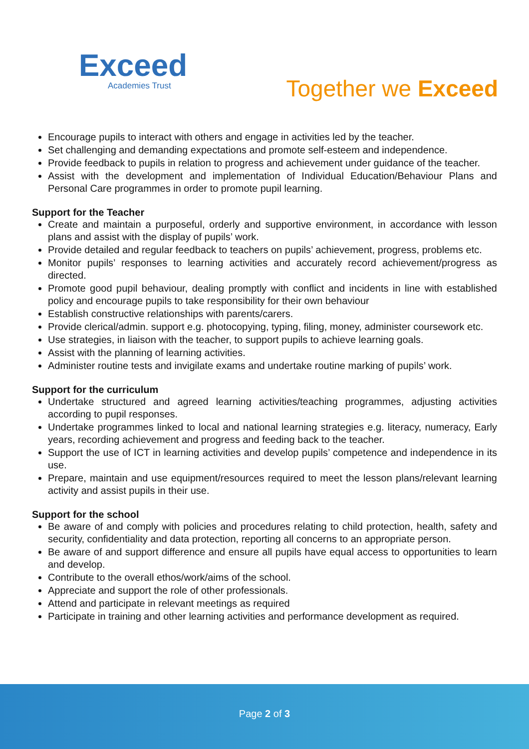Exceed
Academies Trust
Together we Exceed
Encourage pupils to interact with others and engage in activities led by the teacher.
Set challenging and demanding expectations and promote self-esteem and independence.
Provide feedback to pupils in relation to progress and achievement under guidance of the teacher.
Assist with the development and implementation of Individual Education/Behaviour Plans and Personal Care programmes in order to promote pupil learning.
Support for the Teacher
Create and maintain a purposeful, orderly and supportive environment, in accordance with lesson plans and assist with the display of pupils’ work.
Provide detailed and regular feedback to teachers on pupils’ achievement, progress, problems etc.
Monitor pupils’ responses to learning activities and accurately record achievement/progress as directed.
Promote good pupil behaviour, dealing promptly with conflict and incidents in line with established policy and encourage pupils to take responsibility for their own behaviour
Establish constructive relationships with parents/carers.
Provide clerical/admin. support e.g. photocopying, typing, filing, money, administer coursework etc.
Use strategies, in liaison with the teacher, to support pupils to achieve learning goals.
Assist with the planning of learning activities.
Administer routine tests and invigilate exams and undertake routine marking of pupils’ work.
Support for the curriculum
Undertake structured and agreed learning activities/teaching programmes, adjusting activities according to pupil responses.
Undertake programmes linked to local and national learning strategies e.g. literacy, numeracy, Early years, recording achievement and progress and feeding back to the teacher.
Support the use of ICT in learning activities and develop pupils’ competence and independence in its use.
Prepare, maintain and use equipment/resources required to meet the lesson plans/relevant learning activity and assist pupils in their use.
Support for the school
Be aware of and comply with policies and procedures relating to child protection, health, safety and security, confidentiality and data protection, reporting all concerns to an appropriate person.
Be aware of and support difference and ensure all pupils have equal access to opportunities to learn and develop.
Contribute to the overall ethos/work/aims of the school.
Appreciate and support the role of other professionals.
Attend and participate in relevant meetings as required
Participate in training and other learning activities and performance development as required.
Page 2 of 3